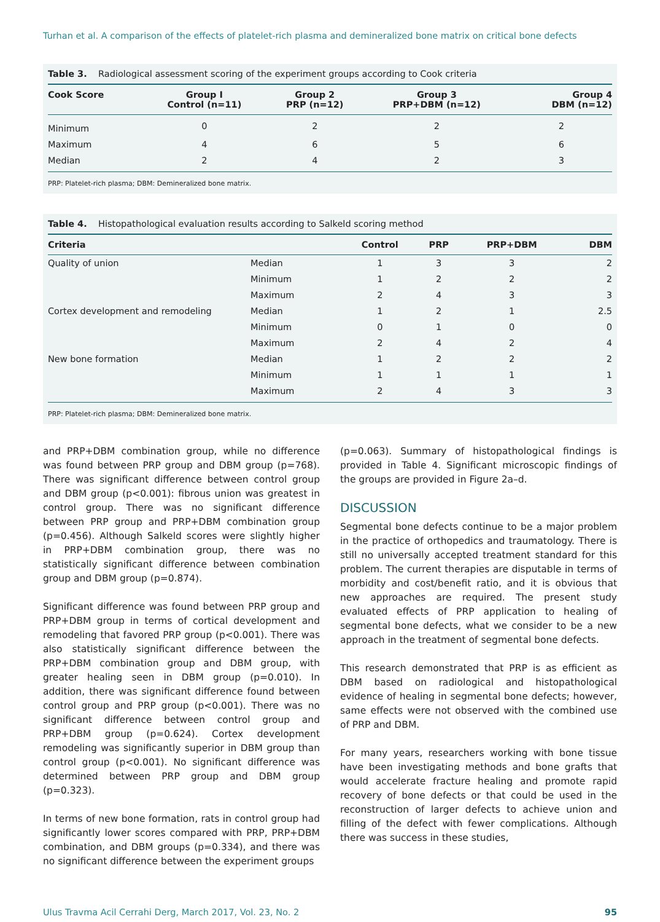Turhan et al. A comparison of the effects of platelet-rich plasma and demineralized bone matrix on critical bone defects
Table 3. Radiological assessment scoring of the experiment groups according to Cook criteria
| Cook Score | Group I Control (n=11) | Group 2 PRP (n=12) | Group 3 PRP+DBM (n=12) | Group 4 DBM (n=12) |
| --- | --- | --- | --- | --- |
| Minimum | 0 | 2 | 2 | 2 |
| Maximum | 4 | 6 | 5 | 6 |
| Median | 2 | 4 | 2 | 3 |
PRP: Platelet-rich plasma; DBM: Demineralized bone matrix.
Table 4. Histopathological evaluation results according to Salkeld scoring method
| Criteria | | Control | PRP | PRP+DBM | DBM |
| --- | --- | --- | --- | --- | --- |
| Quality of union | Median | 1 | 3 | 3 | 2 |
| | Minimum | 1 | 2 | 2 | 2 |
| | Maximum | 2 | 4 | 3 | 3 |
| Cortex development and remodeling | Median | 1 | 2 | 1 | 2.5 |
| | Minimum | 0 | 1 | 0 | 0 |
| | Maximum | 2 | 4 | 2 | 4 |
| New bone formation | Median | 1 | 2 | 2 | 2 |
| | Minimum | 1 | 1 | 1 | 1 |
| | Maximum | 2 | 4 | 3 | 3 |
PRP: Platelet-rich plasma; DBM: Demineralized bone matrix.
and PRP+DBM combination group, while no difference was found between PRP group and DBM group (p=768). There was significant difference between control group and DBM group (p<0.001): fibrous union was greatest in control group. There was no significant difference between PRP group and PRP+DBM combination group (p=0.456). Although Salkeld scores were slightly higher in PRP+DBM combination group, there was no statistically significant difference between combination group and DBM group (p=0.874).
Significant difference was found between PRP group and PRP+DBM group in terms of cortical development and remodeling that favored PRP group (p<0.001). There was also statistically significant difference between the PRP+DBM combination group and DBM group, with greater healing seen in DBM group (p=0.010). In addition, there was significant difference found between control group and PRP group (p<0.001). There was no significant difference between control group and PRP+DBM group (p=0.624). Cortex development remodeling was significantly superior in DBM group than control group (p<0.001). No significant difference was determined between PRP group and DBM group (p=0.323).
In terms of new bone formation, rats in control group had significantly lower scores compared with PRP, PRP+DBM combination, and DBM groups (p=0.334), and there was no significant difference between the experiment groups
(p=0.063). Summary of histopathological findings is provided in Table 4. Significant microscopic findings of the groups are provided in Figure 2a–d.
DISCUSSION
Segmental bone defects continue to be a major problem in the practice of orthopedics and traumatology. There is still no universally accepted treatment standard for this problem. The current therapies are disputable in terms of morbidity and cost/benefit ratio, and it is obvious that new approaches are required. The present study evaluated effects of PRP application to healing of segmental bone defects, what we consider to be a new approach in the treatment of segmental bone defects.
This research demonstrated that PRP is as efficient as DBM based on radiological and histopathological evidence of healing in segmental bone defects; however, same effects were not observed with the combined use of PRP and DBM.
For many years, researchers working with bone tissue have been investigating methods and bone grafts that would accelerate fracture healing and promote rapid recovery of bone defects or that could be used in the reconstruction of larger defects to achieve union and filling of the defect with fewer complications. Although there was success in these studies,
Ulus Travma Acil Cerrahi Derg, March 2017, Vol. 23, No. 2 95